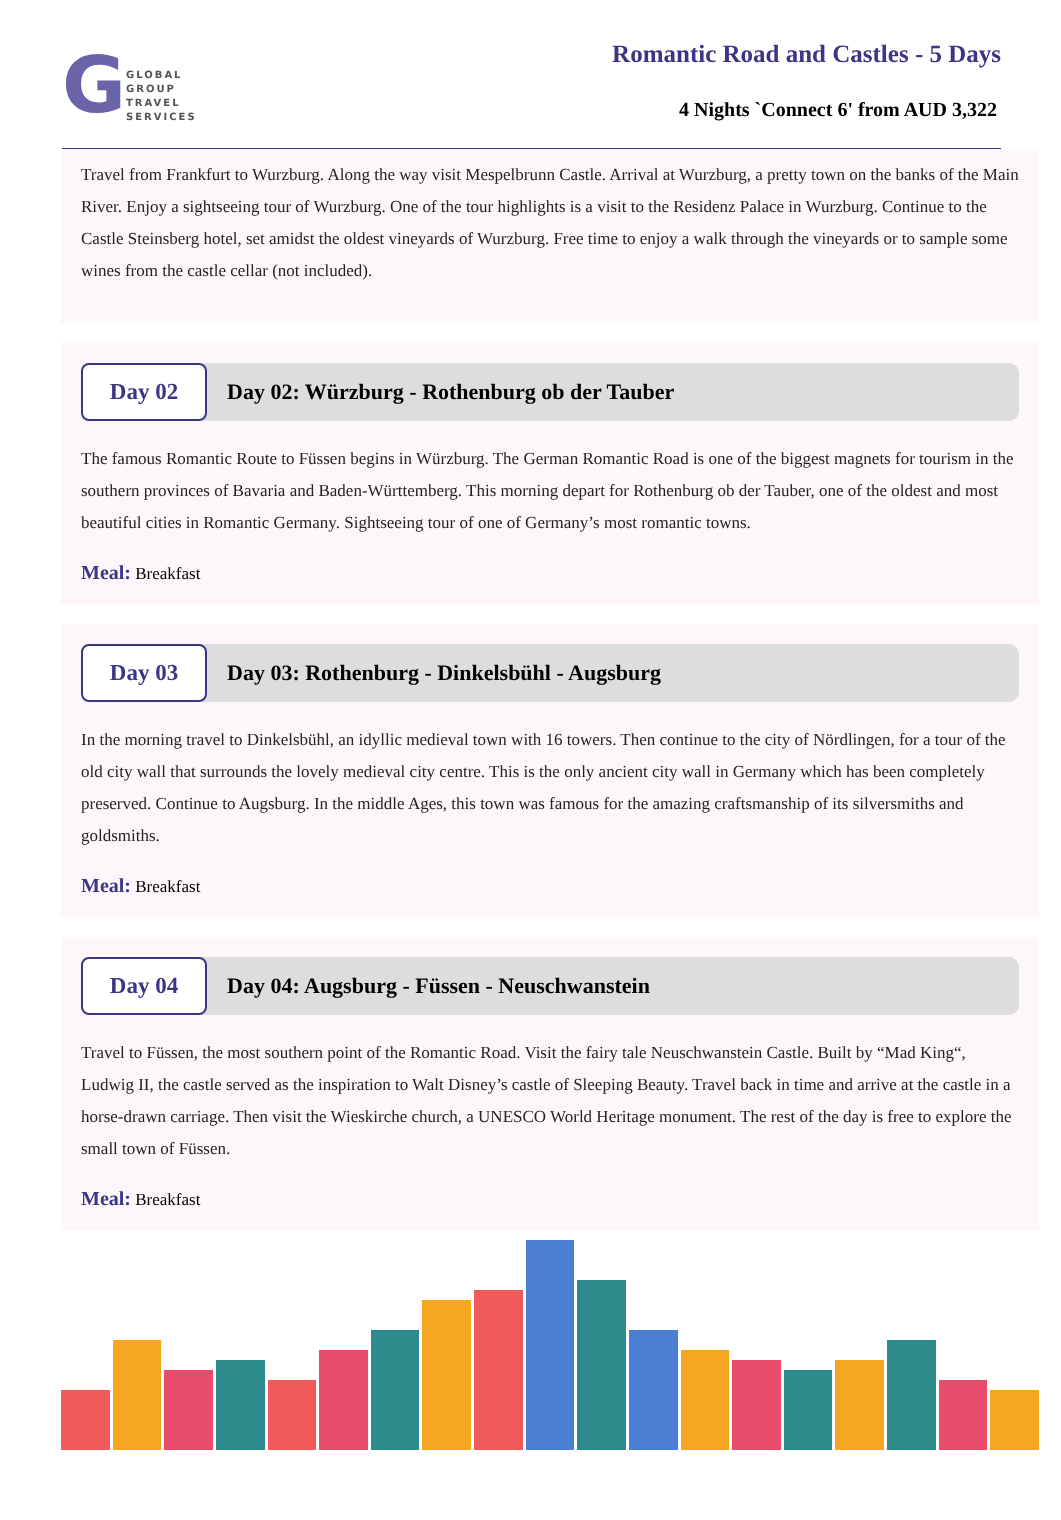G
GLOBAL
GROUP
TRAVEL
SERVICES
Romantic Road and Castles - 5 Days
4 Nights `Connect 6' from AUD 3,322
Travel from Frankfurt to Wurzburg. Along the way visit Mespelbrunn Castle. Arrival at Wurzburg, a pretty town on the banks of the Main River. Enjoy a sightseeing tour of Wurzburg. One of the tour highlights is a visit to the Residenz Palace in Wurzburg. Continue to the Castle Steinsberg hotel, set amidst the oldest vineyards of Wurzburg. Free time to enjoy a walk through the vineyards or to sample some wines from the castle cellar (not included).
Day 02
Day 02: Würzburg - Rothenburg ob der Tauber
The famous Romantic Route to Füssen begins in Würzburg. The German Romantic Road is one of the biggest magnets for tourism in the southern provinces of Bavaria and Baden-Württemberg. This morning depart for Rothenburg ob der Tauber, one of the oldest and most beautiful cities in Romantic Germany. Sightseeing tour of one of Germany’s most romantic towns.
Meal: Breakfast
Day 03
Day 03: Rothenburg - Dinkelsbühl - Augsburg
In the morning travel to Dinkelsbühl, an idyllic medieval town with 16 towers. Then continue to the city of Nördlingen, for a tour of the old city wall that surrounds the lovely medieval city centre. This is the only ancient city wall in Germany which has been completely preserved. Continue to Augsburg. In the middle Ages, this town was famous for the amazing craftsmanship of its silversmiths and goldsmiths.
Meal: Breakfast
Day 04
Day 04: Augsburg - Füssen - Neuschwanstein
Travel to Füssen, the most southern point of the Romantic Road. Visit the fairy tale Neuschwanstein Castle. Built by “Mad King“, Ludwig II, the castle served as the inspiration to Walt Disney’s castle of Sleeping Beauty. Travel back in time and arrive at the castle in a horse-drawn carriage. Then visit the Wieskirche church, a UNESCO World Heritage monument. The rest of the day is free to explore the small town of Füssen.
Meal: Breakfast